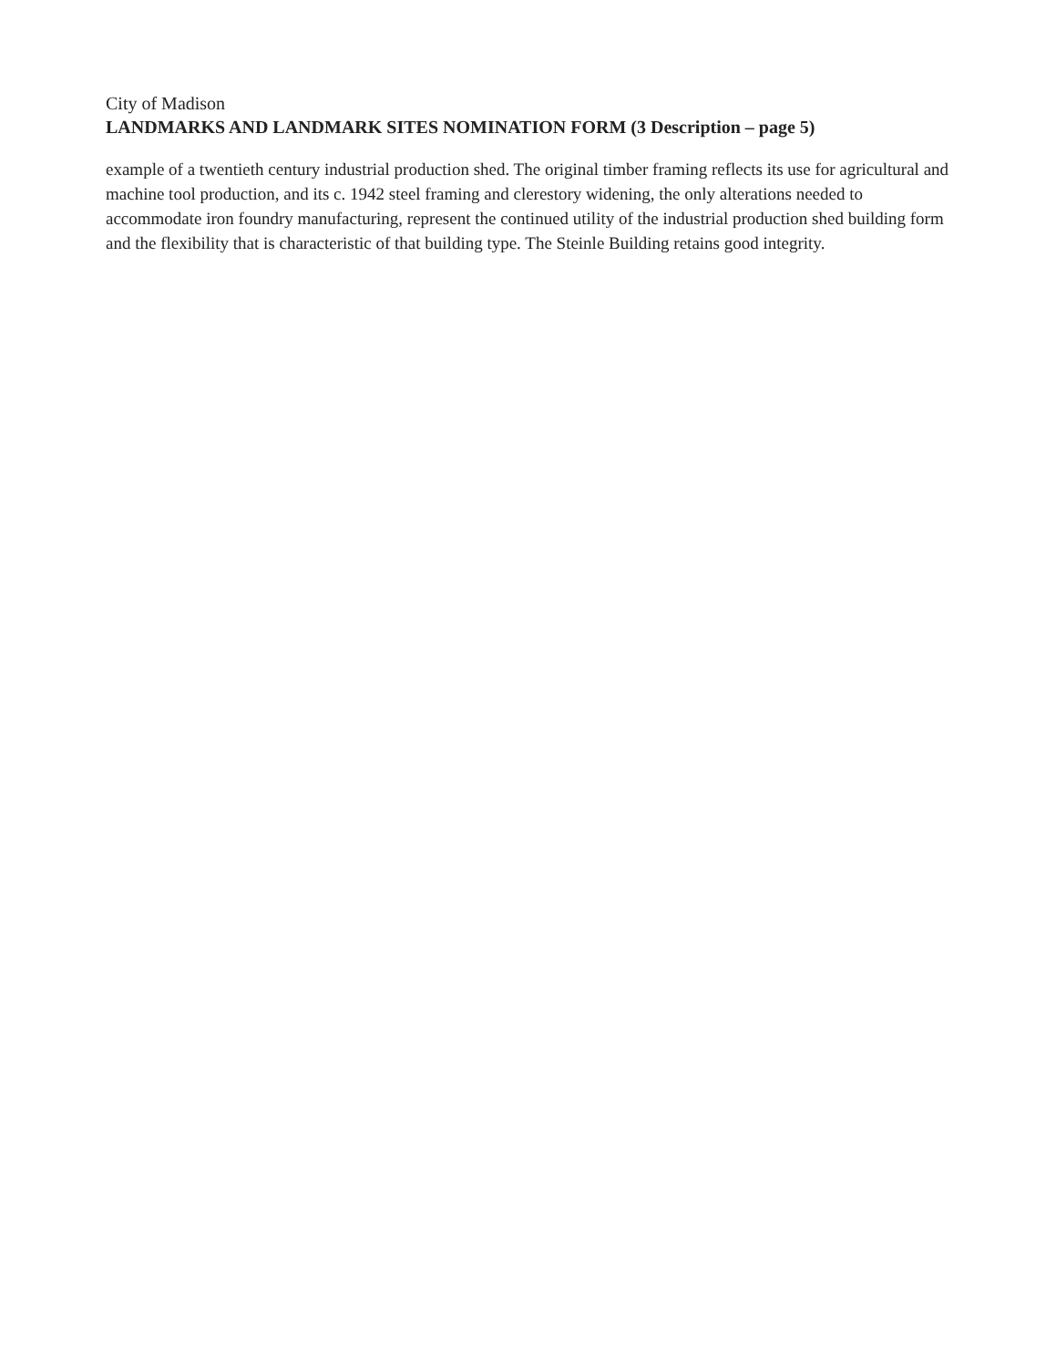City of Madison
LANDMARKS AND LANDMARK SITES NOMINATION FORM (3 Description – page 5)
example of a twentieth century industrial production shed. The original timber framing reflects its use for agricultural and machine tool production, and its c. 1942 steel framing and clerestory widening, the only alterations needed to accommodate iron foundry manufacturing, represent the continued utility of the industrial production shed building form and the flexibility that is characteristic of that building type. The Steinle Building retains good integrity.